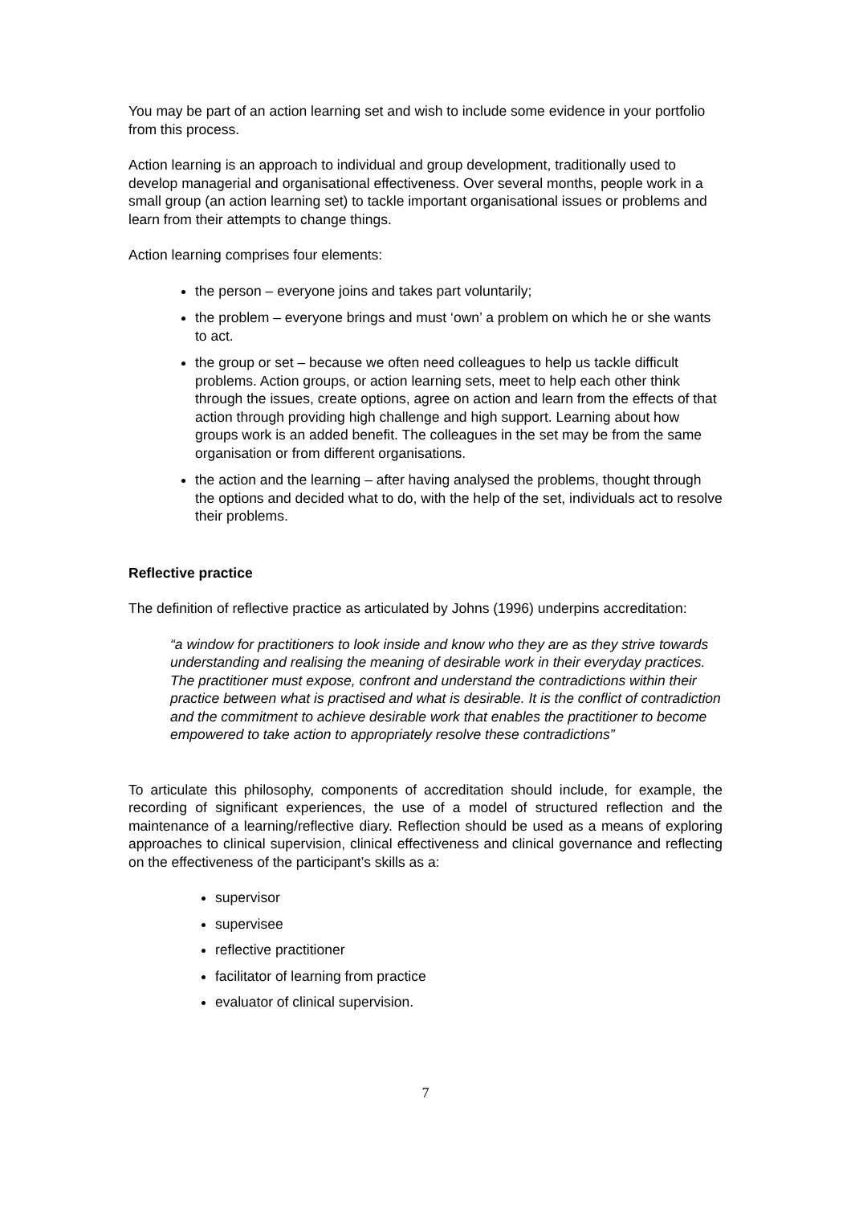You may be part of an action learning set and wish to include some evidence in your portfolio from this process.
Action learning is an approach to individual and group development, traditionally used to develop managerial and organisational effectiveness. Over several months, people work in a small group (an action learning set) to tackle important organisational issues or problems and learn from their attempts to change things.
Action learning comprises four elements:
the person – everyone joins and takes part voluntarily;
the problem – everyone brings and must ‘own’ a problem on which he or she wants to act.
the group or set – because we often need colleagues to help us tackle difficult problems. Action groups, or action learning sets, meet to help each other think through the issues, create options, agree on action and learn from the effects of that action through providing high challenge and high support. Learning about how groups work is an added benefit. The colleagues in the set may be from the same organisation or from different organisations.
the action and the learning – after having analysed the problems, thought through the options and decided what to do, with the help of the set, individuals act to resolve their problems.
Reflective practice
The definition of reflective practice as articulated by Johns (1996) underpins accreditation:
“a window for practitioners to look inside and know who they are as they strive towards understanding and realising the meaning of desirable work in their everyday practices. The practitioner must expose, confront and understand the contradictions within their practice between what is practised and what is desirable. It is the conflict of contradiction and the commitment to achieve desirable work that enables the practitioner to become empowered to take action to appropriately resolve these contradictions”
To articulate this philosophy, components of accreditation should include, for example, the recording of significant experiences, the use of a model of structured reflection and the maintenance of a learning/reflective diary. Reflection should be used as a means of exploring approaches to clinical supervision, clinical effectiveness and clinical governance and reflecting on the effectiveness of the participant’s skills as a:
supervisor
supervisee
reflective practitioner
facilitator of learning from practice
evaluator of clinical supervision.
7